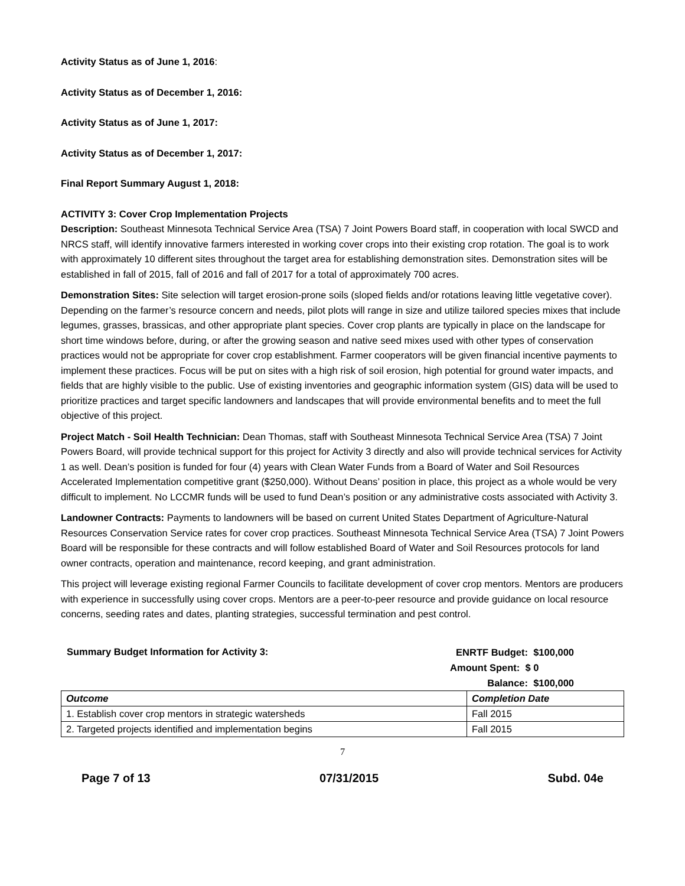Activity Status as of June 1, 2016:
Activity Status as of December 1, 2016:
Activity Status as of June 1, 2017:
Activity Status as of December 1, 2017:
Final Report Summary August 1, 2018:
ACTIVITY 3: Cover Crop Implementation Projects
Description: Southeast Minnesota Technical Service Area (TSA) 7 Joint Powers Board staff, in cooperation with local SWCD and NRCS staff, will identify innovative farmers interested in working cover crops into their existing crop rotation. The goal is to work with approximately 10 different sites throughout the target area for establishing demonstration sites. Demonstration sites will be established in fall of 2015, fall of 2016 and fall of 2017 for a total of approximately 700 acres.
Demonstration Sites: Site selection will target erosion-prone soils (sloped fields and/or rotations leaving little vegetative cover). Depending on the farmer’s resource concern and needs, pilot plots will range in size and utilize tailored species mixes that include legumes, grasses, brassicas, and other appropriate plant species. Cover crop plants are typically in place on the landscape for short time windows before, during, or after the growing season and native seed mixes used with other types of conservation practices would not be appropriate for cover crop establishment. Farmer cooperators will be given financial incentive payments to implement these practices. Focus will be put on sites with a high risk of soil erosion, high potential for ground water impacts, and fields that are highly visible to the public. Use of existing inventories and geographic information system (GIS) data will be used to prioritize practices and target specific landowners and landscapes that will provide environmental benefits and to meet the full objective of this project.
Project Match - Soil Health Technician: Dean Thomas, staff with Southeast Minnesota Technical Service Area (TSA) 7 Joint Powers Board, will provide technical support for this project for Activity 3 directly and also will provide technical services for Activity 1 as well. Dean’s position is funded for four (4) years with Clean Water Funds from a Board of Water and Soil Resources Accelerated Implementation competitive grant ($250,000). Without Deans’ position in place, this project as a whole would be very difficult to implement. No LCCMR funds will be used to fund Dean’s position or any administrative costs associated with Activity 3.
Landowner Contracts: Payments to landowners will be based on current United States Department of Agriculture-Natural Resources Conservation Service rates for cover crop practices. Southeast Minnesota Technical Service Area (TSA) 7 Joint Powers Board will be responsible for these contracts and will follow established Board of Water and Soil Resources protocols for land owner contracts, operation and maintenance, record keeping, and grant administration.
This project will leverage existing regional Farmer Councils to facilitate development of cover crop mentors. Mentors are producers with experience in successfully using cover crops. Mentors are a peer-to-peer resource and provide guidance on local resource concerns, seeding rates and dates, planting strategies, successful termination and pest control.
Summary Budget Information for Activity 3:
ENRTF Budget: $100,000
Amount Spent: $ 0
Balance: $100,000
| Outcome | Completion Date |
| --- | --- |
| 1. Establish cover crop mentors in strategic watersheds | Fall 2015 |
| 2. Targeted projects identified and implementation begins | Fall 2015 |
7
Page 7 of 13 07/31/2015 Subd. 04e